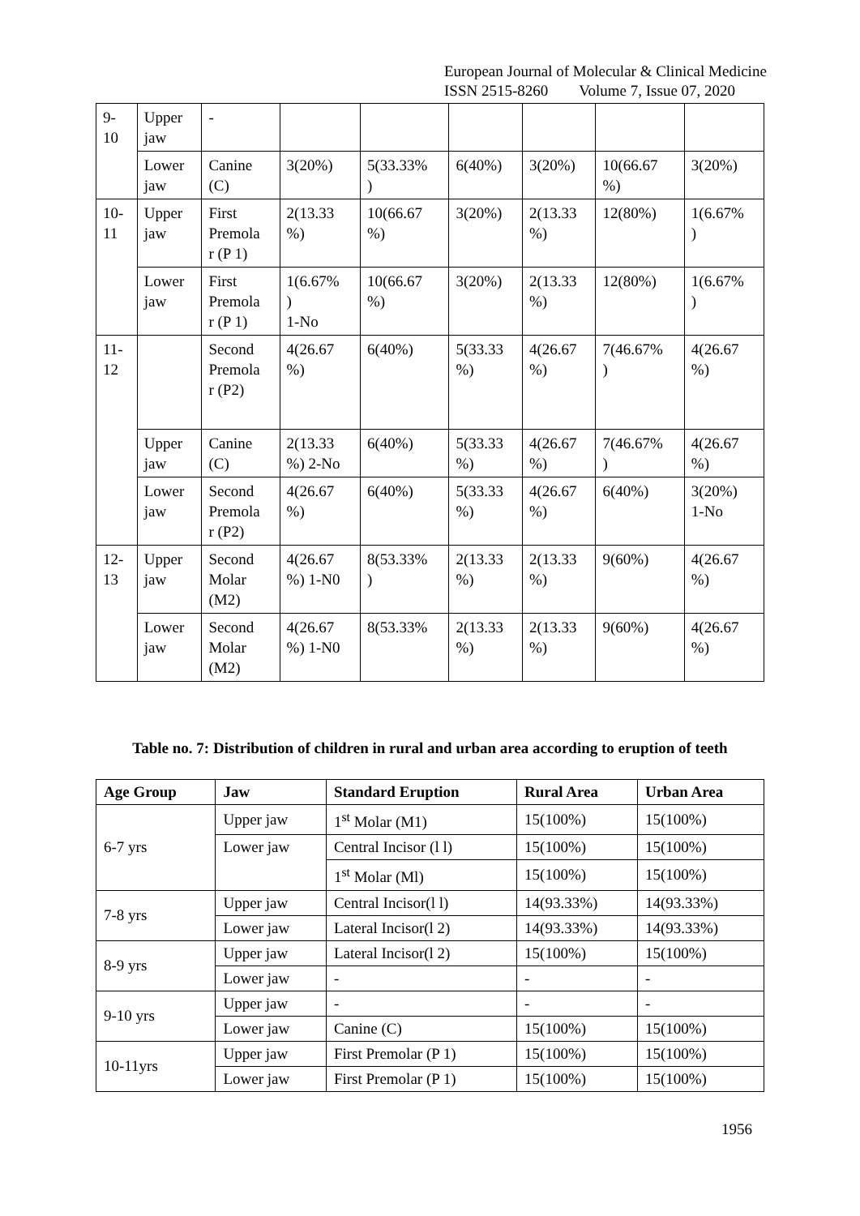European Journal of Molecular & Clinical Medicine
ISSN 2515-8260 Volume 7, Issue 07, 2020
| 9- 10 | Upper jaw | - | | | | | | |
| | Lower jaw | Canine (C) | 3(20%) | 5(33.33% ) | 6(40%) | 3(20%) | 10(66.67 %) | 3(20%) |
| 10- 11 | Upper jaw | First Premola r (P 1) | 2(13.33 %) | 10(66.67 %) | 3(20%) | 2(13.33 %) | 12(80%) | 1(6.67% ) |
| | Lower jaw | First Premola r (P 1) | 1(6.67% ) 1-No | 10(66.67 %) | 3(20%) | 2(13.33 %) | 12(80%) | 1(6.67% ) |
| 11- 12 | | Second Premola r (P2) | 4(26.67 %) | 6(40%) | 5(33.33 %) | 4(26.67 %) | 7(46.67% ) | 4(26.67 %) |
| | Upper jaw | Canine (C) | 2(13.33 %) 2-No | 6(40%) | 5(33.33 %) | 4(26.67 %) | 7(46.67% ) | 4(26.67 %) |
| | Lower jaw | Second Premola r (P2) | 4(26.67 %) | 6(40%) | 5(33.33 %) | 4(26.67 %) | 6(40%) | 3(20%) 1-No |
| 12- 13 | Upper jaw | Second Molar (M2) | 4(26.67 %) 1-N0 | 8(53.33% ) | 2(13.33 %) | 2(13.33 %) | 9(60%) | 4(26.67 %) |
| | Lower jaw | Second Molar (M2) | 4(26.67 %) 1-N0 | 8(53.33% | 2(13.33 %) | 2(13.33 %) | 9(60%) | 4(26.67 %) |
Table no. 7: Distribution of children in rural and urban area according to eruption of teeth
| Age Group | Jaw | Standard Eruption | Rural Area | Urban Area |
| --- | --- | --- | --- | --- |
| 6-7 yrs | Upper jaw | 1<sup>st</sup> Molar (M1) | 15(100%) | 15(100%) |
| | Lower jaw | Central Incisor (l l) | 15(100%) | 15(100%) |
| | | 1<sup>st</sup> Molar (Ml) | 15(100%) | 15(100%) |
| 7-8 yrs | Upper jaw | Central Incisor(l l) | 14(93.33%) | 14(93.33%) |
| | Lower jaw | Lateral Incisor(l 2) | 14(93.33%) | 14(93.33%) |
| 8-9 yrs | Upper jaw | Lateral Incisor(l 2) | 15(100%) | 15(100%) |
| | Lower jaw | - | - | - |
| 9-10 yrs | Upper jaw | - | - | - |
| | Lower jaw | Canine (C) | 15(100%) | 15(100%) |
| 10-11yrs | Upper jaw | First Premolar (P 1) | 15(100%) | 15(100%) |
| | Lower jaw | First Premolar (P 1) | 15(100%) | 15(100%) |
1956